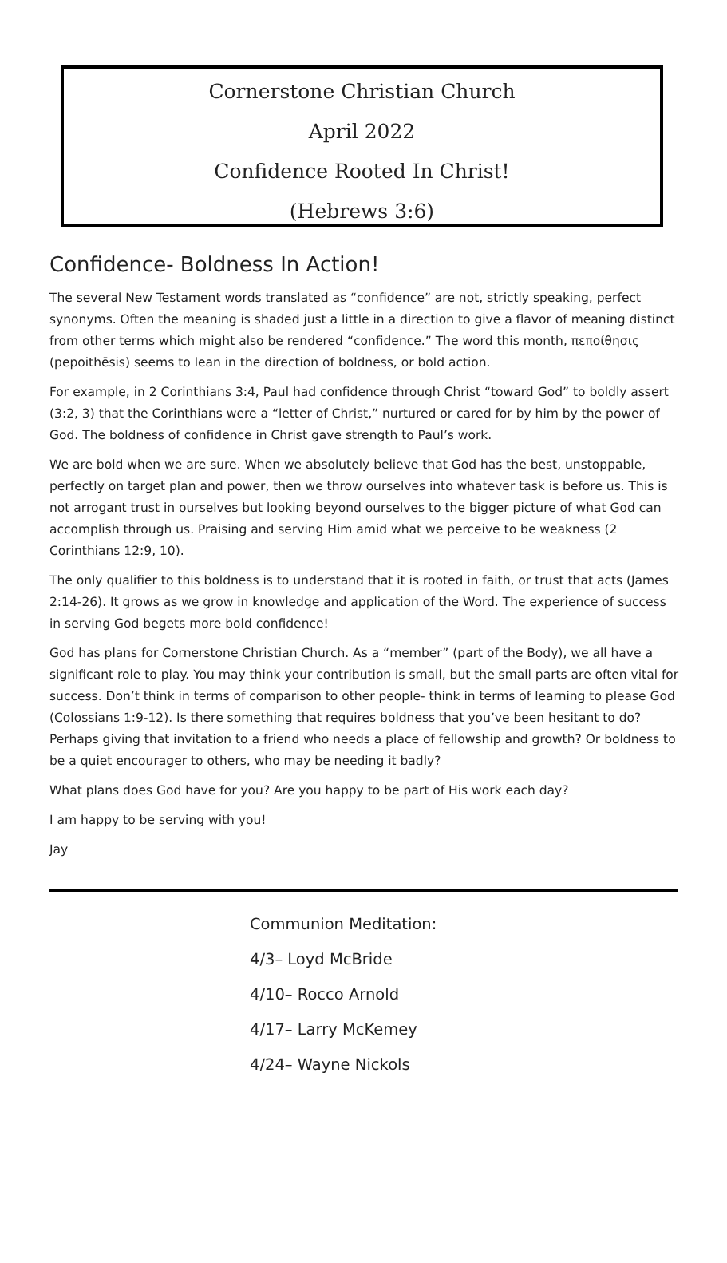Cornerstone Christian Church
April 2022
Confidence Rooted In Christ!
(Hebrews 3:6)
Confidence- Boldness In Action!
The several New Testament words translated as “confidence” are not, strictly speaking, perfect synonyms. Often the meaning is shaded just a little in a direction to give a flavor of meaning distinct from other terms which might also be rendered “confidence.” The word this month, πεποίθησις (pepoithēsis) seems to lean in the direction of boldness, or bold action.
For example, in 2 Corinthians 3:4, Paul had confidence through Christ “toward God” to boldly assert (3:2, 3) that the Corinthians were a “letter of Christ,” nurtured or cared for by him by the power of God. The boldness of confidence in Christ gave strength to Paul’s work.
We are bold when we are sure. When we absolutely believe that God has the best, unstoppable, perfectly on target plan and power, then we throw ourselves into whatever task is before us. This is not arrogant trust in ourselves but looking beyond ourselves to the bigger picture of what God can accomplish through us. Praising and serving Him amid what we perceive to be weakness (2 Corinthians 12:9, 10).
The only qualifier to this boldness is to understand that it is rooted in faith, or trust that acts (James 2:14-26). It grows as we grow in knowledge and application of the Word. The experience of success in serving God begets more bold confidence!
God has plans for Cornerstone Christian Church. As a “member” (part of the Body), we all have a significant role to play. You may think your contribution is small, but the small parts are often vital for success. Don’t think in terms of comparison to other people- think in terms of learning to please God (Colossians 1:9-12). Is there something that requires boldness that you’ve been hesitant to do? Perhaps giving that invitation to a friend who needs a place of fellowship and growth? Or boldness to be a quiet encourager to others, who may be needing it badly?
What plans does God have for you? Are you happy to be part of His work each day?
I am happy to be serving with you!
Jay
Communion Meditation:
4/3– Loyd McBride
4/10– Rocco Arnold
4/17– Larry McKemey
4/24– Wayne Nickols